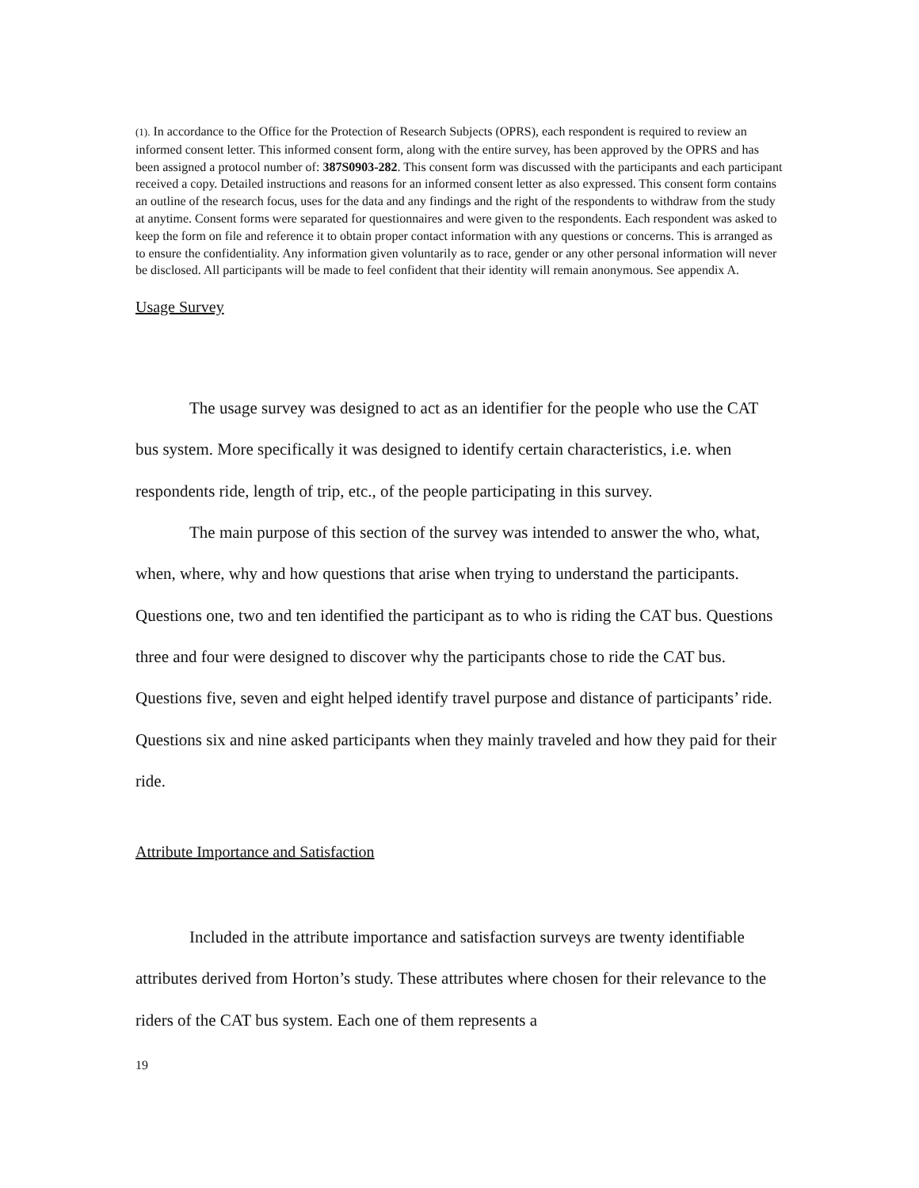(1). In accordance to the Office for the Protection of Research Subjects (OPRS), each respondent is required to review an informed consent letter. This informed consent form, along with the entire survey, has been approved by the OPRS and has been assigned a protocol number of: 387S0903-282. This consent form was discussed with the participants and each participant received a copy. Detailed instructions and reasons for an informed consent letter as also expressed. This consent form contains an outline of the research focus, uses for the data and any findings and the right of the respondents to withdraw from the study at anytime. Consent forms were separated for questionnaires and were given to the respondents. Each respondent was asked to keep the form on file and reference it to obtain proper contact information with any questions or concerns. This is arranged as to ensure the confidentiality. Any information given voluntarily as to race, gender or any other personal information will never be disclosed. All participants will be made to feel confident that their identity will remain anonymous. See appendix A.
Usage Survey
The usage survey was designed to act as an identifier for the people who use the CAT bus system. More specifically it was designed to identify certain characteristics, i.e. when respondents ride, length of trip, etc., of the people participating in this survey.
The main purpose of this section of the survey was intended to answer the who, what, when, where, why and how questions that arise when trying to understand the participants. Questions one, two and ten identified the participant as to who is riding the CAT bus. Questions three and four were designed to discover why the participants chose to ride the CAT bus. Questions five, seven and eight helped identify travel purpose and distance of participants’ ride. Questions six and nine asked participants when they mainly traveled and how they paid for their ride.
Attribute Importance and Satisfaction
Included in the attribute importance and satisfaction surveys are twenty identifiable attributes derived from Horton’s study. These attributes where chosen for their relevance to the riders of the CAT bus system. Each one of them represents a
19